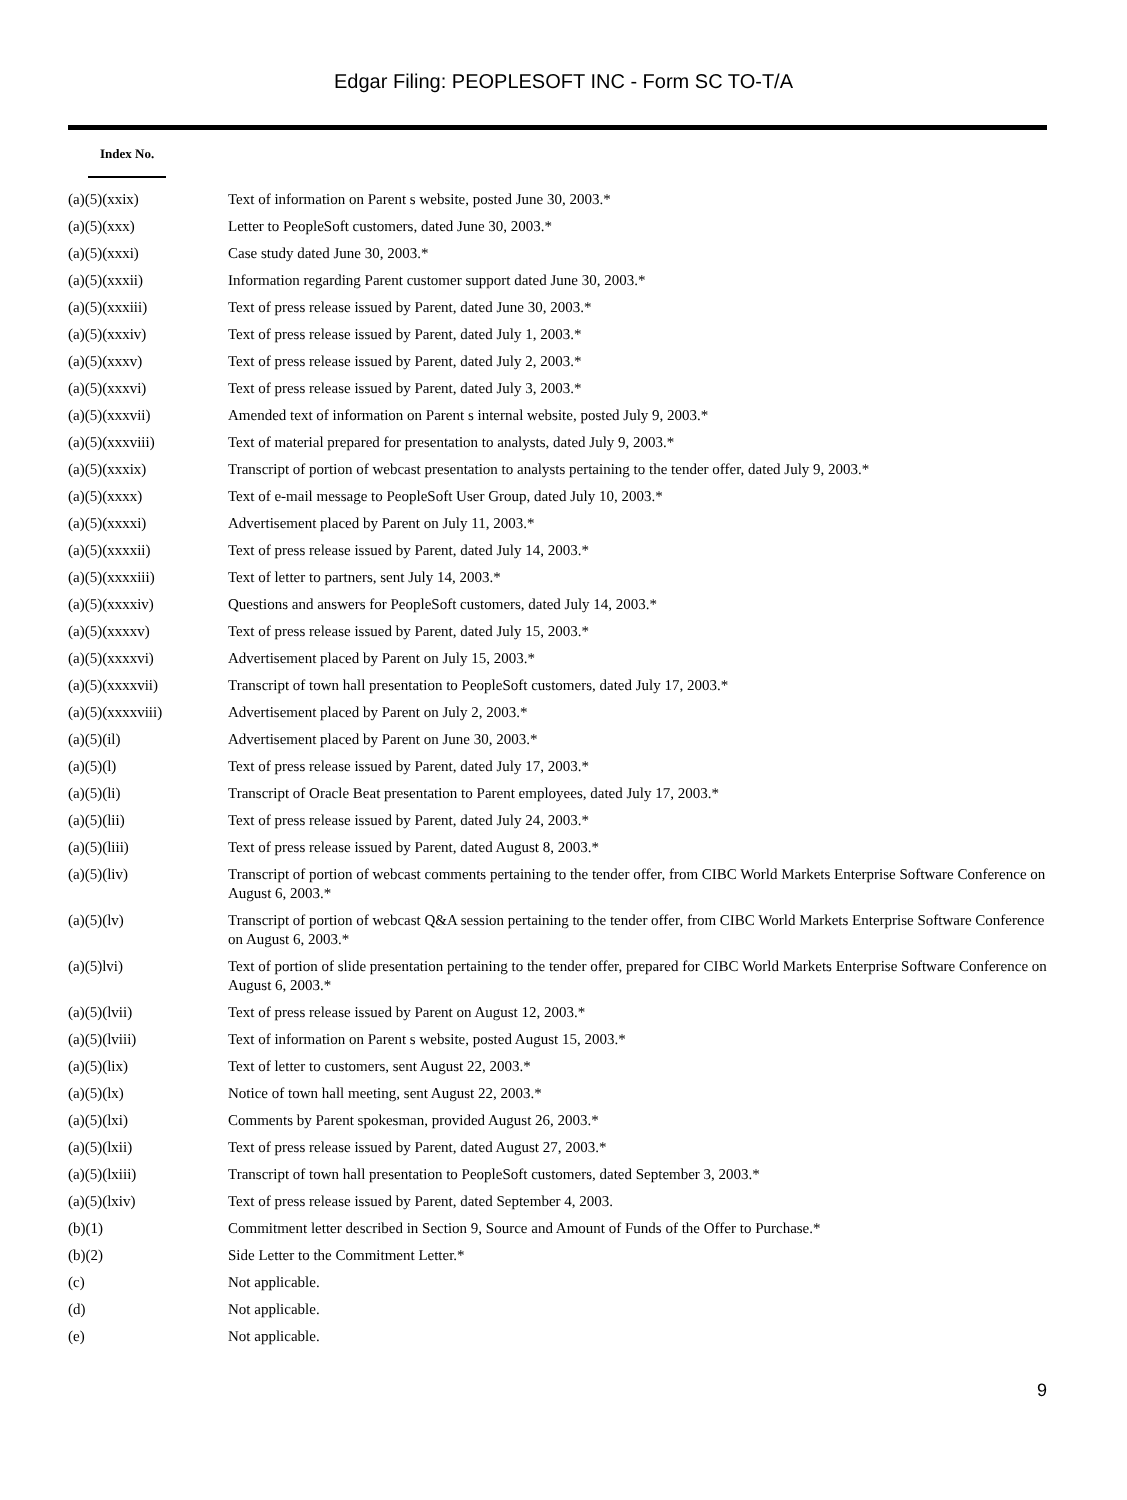Edgar Filing: PEOPLESOFT INC - Form SC TO-T/A
| Index No. | |
| --- | --- |
| (a)(5)(xxix) | Text of information on Parent s website, posted June 30, 2003.* |
| (a)(5)(xxx) | Letter to PeopleSoft customers, dated June 30, 2003.* |
| (a)(5)(xxxi) | Case study dated June 30, 2003.* |
| (a)(5)(xxxii) | Information regarding Parent customer support dated June 30, 2003.* |
| (a)(5)(xxxiii) | Text of press release issued by Parent, dated June 30, 2003.* |
| (a)(5)(xxxiv) | Text of press release issued by Parent, dated July 1, 2003.* |
| (a)(5)(xxxv) | Text of press release issued by Parent, dated July 2, 2003.* |
| (a)(5)(xxxvi) | Text of press release issued by Parent, dated July 3, 2003.* |
| (a)(5)(xxxvii) | Amended text of information on Parent s internal website, posted July 9, 2003.* |
| (a)(5)(xxxviii) | Text of material prepared for presentation to analysts, dated July 9, 2003.* |
| (a)(5)(xxxix) | Transcript of portion of webcast presentation to analysts pertaining to the tender offer, dated July 9, 2003.* |
| (a)(5)(xxxx) | Text of e-mail message to PeopleSoft User Group, dated July 10, 2003.* |
| (a)(5)(xxxxi) | Advertisement placed by Parent on July 11, 2003.* |
| (a)(5)(xxxxii) | Text of press release issued by Parent, dated July 14, 2003.* |
| (a)(5)(xxxxiii) | Text of letter to partners, sent July 14, 2003.* |
| (a)(5)(xxxxiv) | Questions and answers for PeopleSoft customers, dated July 14, 2003.* |
| (a)(5)(xxxxv) | Text of press release issued by Parent, dated July 15, 2003.* |
| (a)(5)(xxxxvi) | Advertisement placed by Parent on July 15, 2003.* |
| (a)(5)(xxxxvii) | Transcript of town hall presentation to PeopleSoft customers, dated July 17, 2003.* |
| (a)(5)(xxxxviii) | Advertisement placed by Parent on July 2, 2003.* |
| (a)(5)(il) | Advertisement placed by Parent on June 30, 2003.* |
| (a)(5)(l) | Text of press release issued by Parent, dated July 17, 2003.* |
| (a)(5)(li) | Transcript of Oracle Beat presentation to Parent employees, dated July 17, 2003.* |
| (a)(5)(lii) | Text of press release issued by Parent, dated July 24, 2003.* |
| (a)(5)(liii) | Text of press release issued by Parent, dated August 8, 2003.* |
| (a)(5)(liv) | Transcript of portion of webcast comments pertaining to the tender offer, from CIBC World Markets Enterprise Software Conference on August 6, 2003.* |
| (a)(5)(lv) | Transcript of portion of webcast Q&A session pertaining to the tender offer, from CIBC World Markets Enterprise Software Conference on August 6, 2003.* |
| (a)(5)lvi) | Text of portion of slide presentation pertaining to the tender offer, prepared for CIBC World Markets Enterprise Software Conference on August 6, 2003.* |
| (a)(5)(lvii) | Text of press release issued by Parent on August 12, 2003.* |
| (a)(5)(lviii) | Text of information on Parent s website, posted August 15, 2003.* |
| (a)(5)(lix) | Text of letter to customers, sent August 22, 2003.* |
| (a)(5)(lx) | Notice of town hall meeting, sent August 22, 2003.* |
| (a)(5)(lxi) | Comments by Parent spokesman, provided August 26, 2003.* |
| (a)(5)(lxii) | Text of press release issued by Parent, dated August 27, 2003.* |
| (a)(5)(lxiii) | Transcript of town hall presentation to PeopleSoft customers, dated September 3, 2003.* |
| (a)(5)(lxiv) | Text of press release issued by Parent, dated September 4, 2003. |
| (b)(1) | Commitment letter described in Section 9, Source and Amount of Funds of the Offer to Purchase.* |
| (b)(2) | Side Letter to the Commitment Letter.* |
| (c) | Not applicable. |
| (d) | Not applicable. |
| (e) | Not applicable. |
9